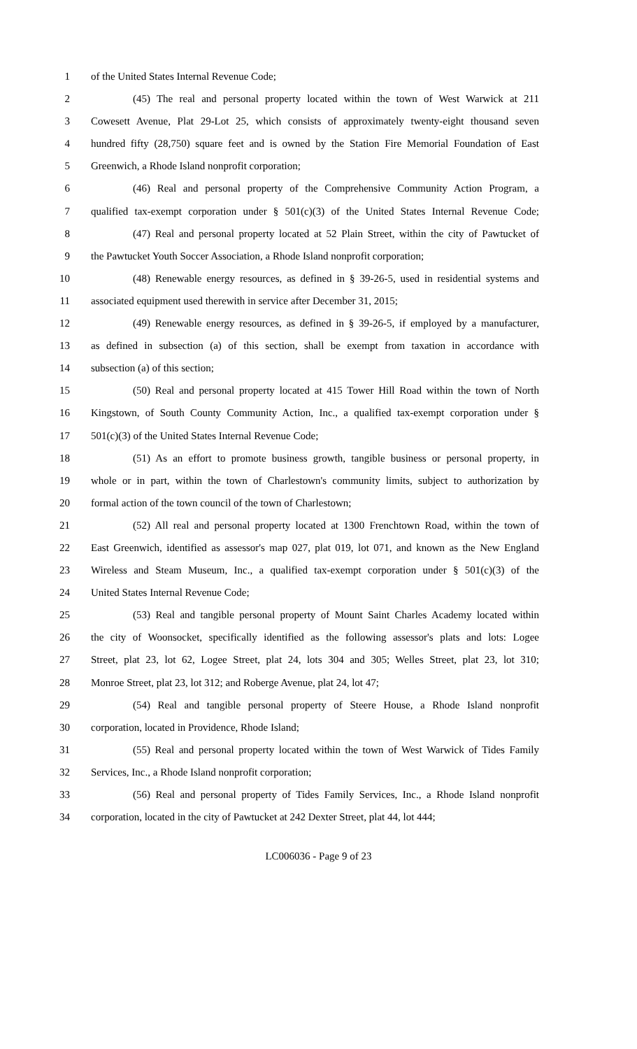1 of the United States Internal Revenue Code;
2 (45) The real and personal property located within the town of West Warwick at 211
3 Cowesett Avenue, Plat 29-Lot 25, which consists of approximately twenty-eight thousand seven
4 hundred fifty (28,750) square feet and is owned by the Station Fire Memorial Foundation of East
5 Greenwich, a Rhode Island nonprofit corporation;
6 (46) Real and personal property of the Comprehensive Community Action Program, a
7 qualified tax-exempt corporation under § 501(c)(3) of the United States Internal Revenue Code;
8 (47) Real and personal property located at 52 Plain Street, within the city of Pawtucket of
9 the Pawtucket Youth Soccer Association, a Rhode Island nonprofit corporation;
10 (48) Renewable energy resources, as defined in § 39-26-5, used in residential systems and
11 associated equipment used therewith in service after December 31, 2015;
12 (49) Renewable energy resources, as defined in § 39-26-5, if employed by a manufacturer,
13 as defined in subsection (a) of this section, shall be exempt from taxation in accordance with
14 subsection (a) of this section;
15 (50) Real and personal property located at 415 Tower Hill Road within the town of North
16 Kingstown, of South County Community Action, Inc., a qualified tax-exempt corporation under §
17 501(c)(3) of the United States Internal Revenue Code;
18 (51) As an effort to promote business growth, tangible business or personal property, in
19 whole or in part, within the town of Charlestown's community limits, subject to authorization by
20 formal action of the town council of the town of Charlestown;
21 (52) All real and personal property located at 1300 Frenchtown Road, within the town of
22 East Greenwich, identified as assessor's map 027, plat 019, lot 071, and known as the New England
23 Wireless and Steam Museum, Inc., a qualified tax-exempt corporation under § 501(c)(3) of the
24 United States Internal Revenue Code;
25 (53) Real and tangible personal property of Mount Saint Charles Academy located within
26 the city of Woonsocket, specifically identified as the following assessor's plats and lots: Logee
27 Street, plat 23, lot 62, Logee Street, plat 24, lots 304 and 305; Welles Street, plat 23, lot 310;
28 Monroe Street, plat 23, lot 312; and Roberge Avenue, plat 24, lot 47;
29 (54) Real and tangible personal property of Steere House, a Rhode Island nonprofit
30 corporation, located in Providence, Rhode Island;
31 (55) Real and personal property located within the town of West Warwick of Tides Family
32 Services, Inc., a Rhode Island nonprofit corporation;
33 (56) Real and personal property of Tides Family Services, Inc., a Rhode Island nonprofit
34 corporation, located in the city of Pawtucket at 242 Dexter Street, plat 44, lot 444;
LC006036 - Page 9 of 23